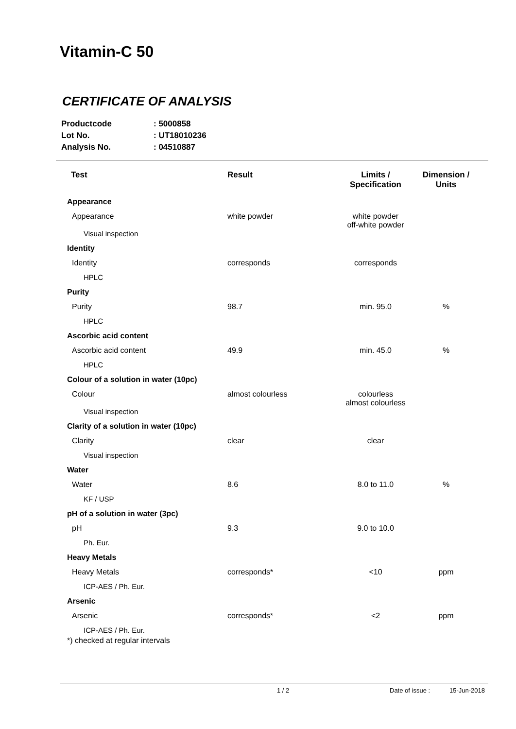Vitamin-C 50
CERTIFICATE OF ANALYSIS
Productcode: 5000858
Lot No.: UT18010236
Analysis No.: 04510887
| Test | Result | Limits / Specification | Dimension / Units |
| --- | --- | --- | --- |
| Appearance | | | |
| Appearance | white powder | white powder off-white powder | |
| Visual inspection | | | |
| Identity | | | |
| Identity | corresponds | corresponds | |
| HPLC | | | |
| Purity | | | |
| Purity | 98.7 | min. 95.0 | % |
| HPLC | | | |
| Ascorbic acid content | | | |
| Ascorbic acid content | 49.9 | min. 45.0 | % |
| HPLC | | | |
| Colour of a solution in water (10pc) | | | |
| Colour | almost colourless | colourless almost colourless | |
| Visual inspection | | | |
| Clarity of a solution in water (10pc) | | | |
| Clarity | clear | clear | |
| Visual inspection | | | |
| Water | | | |
| Water | 8.6 | 8.0 to 11.0 | % |
| KF / USP | | | |
| pH of a solution in water (3pc) | | | |
| pH | 9.3 | 9.0 to 10.0 | |
| Ph. Eur. | | | |
| Heavy Metals | | | |
| Heavy Metals | corresponds* | <10 | ppm |
| ICP-AES / Ph. Eur. | | | |
| Arsenic | | | |
| Arsenic | corresponds* | <2 | ppm |
| ICP-AES / Ph. Eur. | | | |
*) checked at regular intervals
1 / 2 Date of issue : 15-Jun-2018